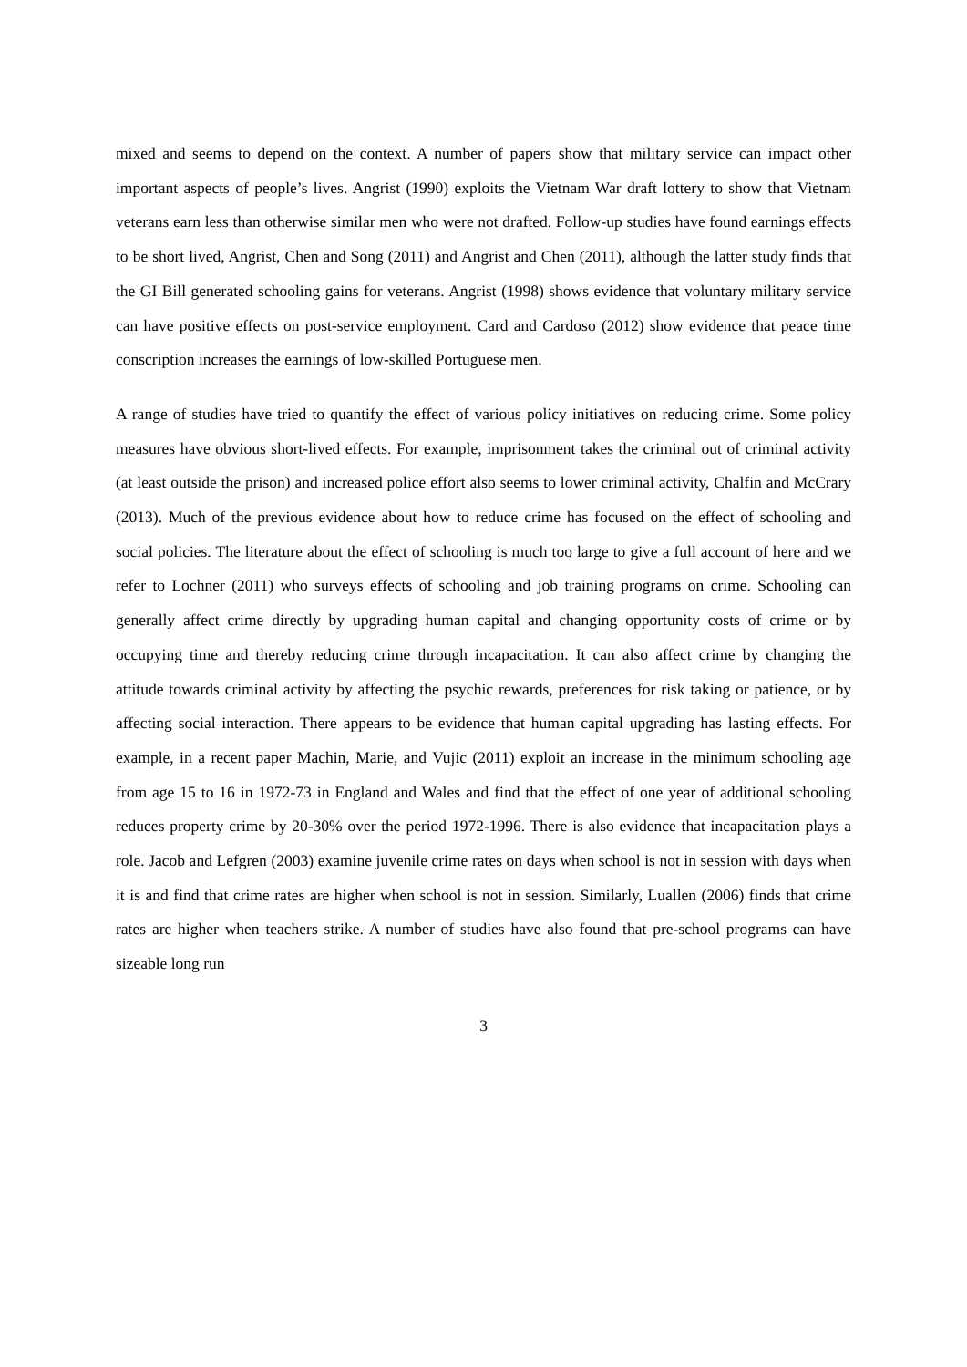mixed and seems to depend on the context. A number of papers show that military service can impact other important aspects of people’s lives. Angrist (1990) exploits the Vietnam War draft lottery to show that Vietnam veterans earn less than otherwise similar men who were not drafted. Follow-up studies have found earnings effects to be short lived, Angrist, Chen and Song (2011) and Angrist and Chen (2011), although the latter study finds that the GI Bill generated schooling gains for veterans. Angrist (1998) shows evidence that voluntary military service can have positive effects on post-service employment. Card and Cardoso (2012) show evidence that peace time conscription increases the earnings of low-skilled Portuguese men.
A range of studies have tried to quantify the effect of various policy initiatives on reducing crime. Some policy measures have obvious short-lived effects. For example, imprisonment takes the criminal out of criminal activity (at least outside the prison) and increased police effort also seems to lower criminal activity, Chalfin and McCrary (2013). Much of the previous evidence about how to reduce crime has focused on the effect of schooling and social policies. The literature about the effect of schooling is much too large to give a full account of here and we refer to Lochner (2011) who surveys effects of schooling and job training programs on crime. Schooling can generally affect crime directly by upgrading human capital and changing opportunity costs of crime or by occupying time and thereby reducing crime through incapacitation. It can also affect crime by changing the attitude towards criminal activity by affecting the psychic rewards, preferences for risk taking or patience, or by affecting social interaction. There appears to be evidence that human capital upgrading has lasting effects. For example, in a recent paper Machin, Marie, and Vujic (2011) exploit an increase in the minimum schooling age from age 15 to 16 in 1972-73 in England and Wales and find that the effect of one year of additional schooling reduces property crime by 20-30% over the period 1972-1996. There is also evidence that incapacitation plays a role. Jacob and Lefgren (2003) examine juvenile crime rates on days when school is not in session with days when it is and find that crime rates are higher when school is not in session. Similarly, Luallen (2006) finds that crime rates are higher when teachers strike. A number of studies have also found that pre-school programs can have sizeable long run
3